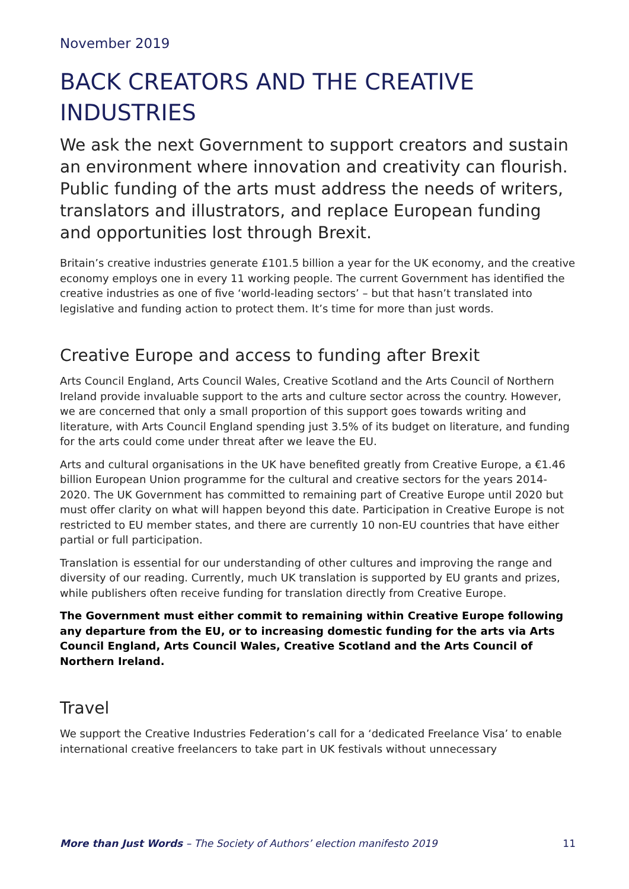November 2019
BACK CREATORS AND THE CREATIVE INDUSTRIES
We ask the next Government to support creators and sustain an environment where innovation and creativity can flourish. Public funding of the arts must address the needs of writers, translators and illustrators, and replace European funding and opportunities lost through Brexit.
Britain’s creative industries generate £101.5 billion a year for the UK economy, and the creative economy employs one in every 11 working people. The current Government has identified the creative industries as one of five ‘world-leading sectors’ – but that hasn’t translated into legislative and funding action to protect them. It’s time for more than just words.
Creative Europe and access to funding after Brexit
Arts Council England, Arts Council Wales, Creative Scotland and the Arts Council of Northern Ireland provide invaluable support to the arts and culture sector across the country. However, we are concerned that only a small proportion of this support goes towards writing and literature, with Arts Council England spending just 3.5% of its budget on literature, and funding for the arts could come under threat after we leave the EU.
Arts and cultural organisations in the UK have benefited greatly from Creative Europe, a €1.46 billion European Union programme for the cultural and creative sectors for the years 2014-2020. The UK Government has committed to remaining part of Creative Europe until 2020 but must offer clarity on what will happen beyond this date. Participation in Creative Europe is not restricted to EU member states, and there are currently 10 non-EU countries that have either partial or full participation.
Translation is essential for our understanding of other cultures and improving the range and diversity of our reading. Currently, much UK translation is supported by EU grants and prizes, while publishers often receive funding for translation directly from Creative Europe.
The Government must either commit to remaining within Creative Europe following any departure from the EU, or to increasing domestic funding for the arts via Arts Council England, Arts Council Wales, Creative Scotland and the Arts Council of Northern Ireland.
Travel
We support the Creative Industries Federation’s call for a ‘dedicated Freelance Visa’ to enable international creative freelancers to take part in UK festivals without unnecessary
More than Just Words – The Society of Authors’ election manifesto 2019 11